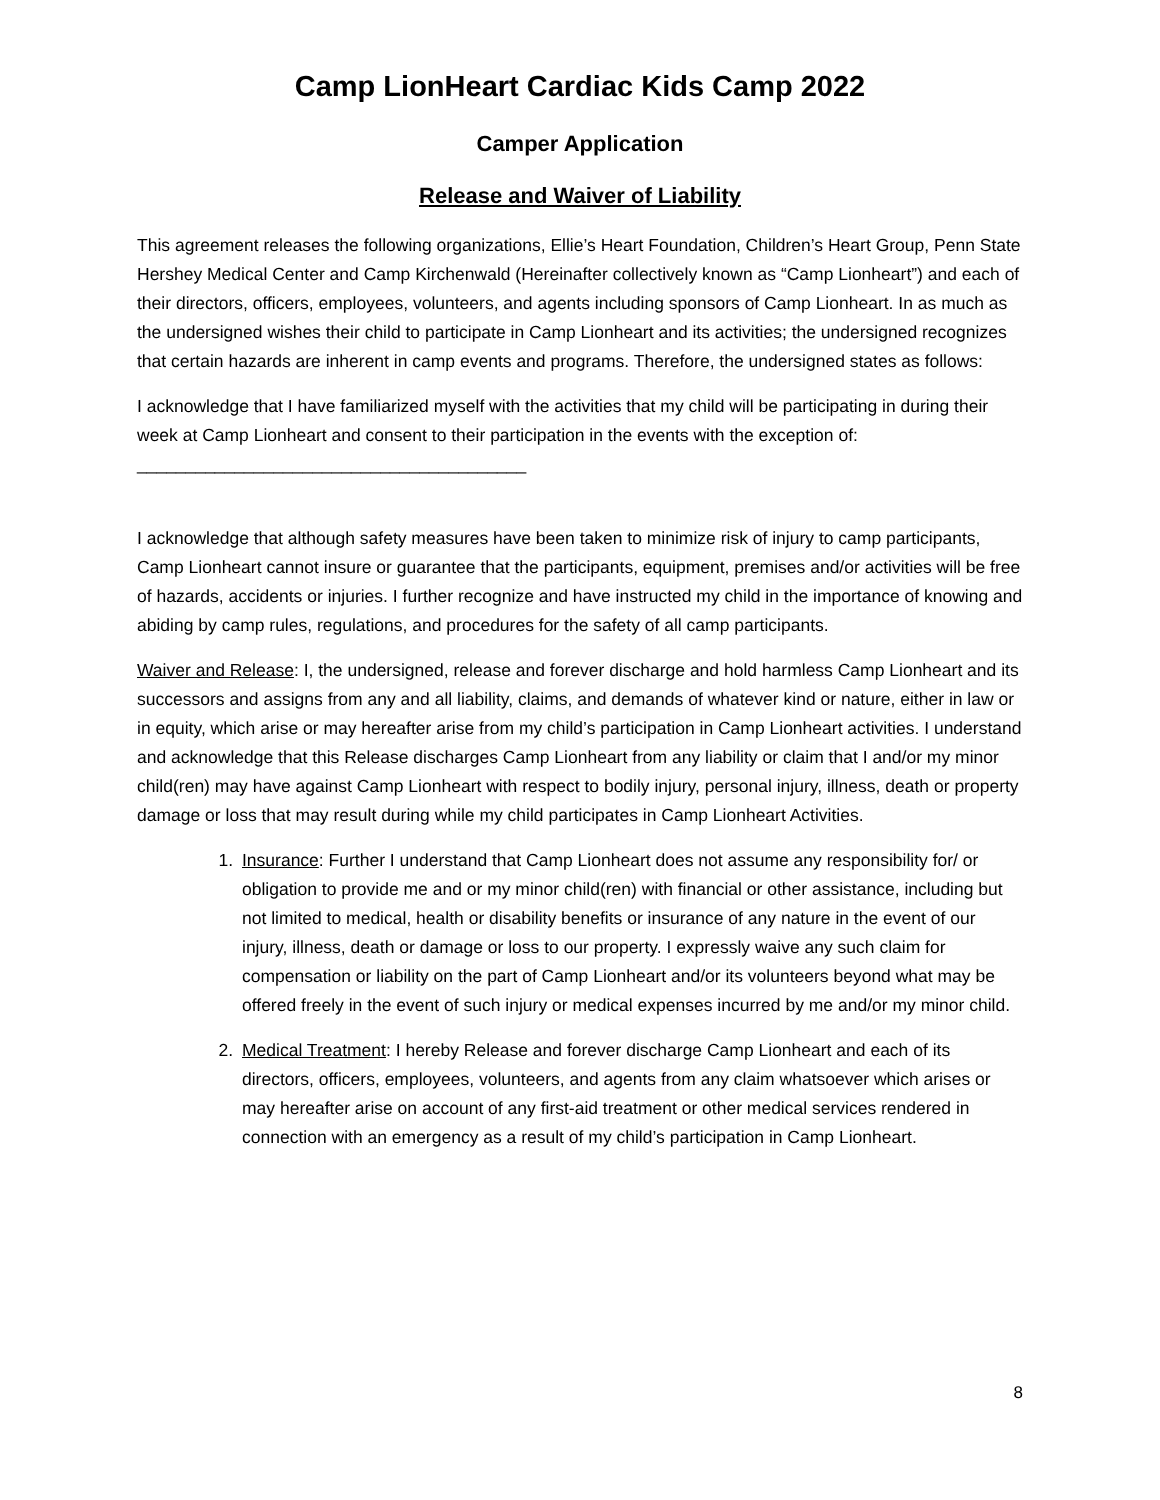Camp LionHeart Cardiac Kids Camp 2022
Camper Application
Release and Waiver of Liability
This agreement releases the following organizations, Ellie’s Heart Foundation, Children’s Heart Group, Penn State Hershey Medical Center and Camp Kirchenwald (Hereinafter collectively known as “Camp Lionheart”) and each of their directors, officers, employees, volunteers, and agents including sponsors of Camp Lionheart. In as much as the undersigned wishes their child to participate in Camp Lionheart and its activities; the undersigned recognizes that certain hazards are inherent in camp events and programs. Therefore, the undersigned states as follows:
I acknowledge that I have familiarized myself with the activities that my child will be participating in during their week at Camp Lionheart and consent to their participation in the events with the exception of: ________________________________________
I acknowledge that although safety measures have been taken to minimize risk of injury to camp participants, Camp Lionheart cannot insure or guarantee that the participants, equipment, premises and/or activities will be free of hazards, accidents or injuries. I further recognize and have instructed my child in the importance of knowing and abiding by camp rules, regulations, and procedures for the safety of all camp participants.
Waiver and Release: I, the undersigned, release and forever discharge and hold harmless Camp Lionheart and its successors and assigns from any and all liability, claims, and demands of whatever kind or nature, either in law or in equity, which arise or may hereafter arise from my child’s participation in Camp Lionheart activities. I understand and acknowledge that this Release discharges Camp Lionheart from any liability or claim that I and/or my minor child(ren) may have against Camp Lionheart with respect to bodily injury, personal injury, illness, death or property damage or loss that may result during while my child participates in Camp Lionheart Activities.
1. Insurance: Further I understand that Camp Lionheart does not assume any responsibility for/ or obligation to provide me and or my minor child(ren) with financial or other assistance, including but not limited to medical, health or disability benefits or insurance of any nature in the event of our injury, illness, death or damage or loss to our property. I expressly waive any such claim for compensation or liability on the part of Camp Lionheart and/or its volunteers beyond what may be offered freely in the event of such injury or medical expenses incurred by me and/or my minor child.
2. Medical Treatment: I hereby Release and forever discharge Camp Lionheart and each of its directors, officers, employees, volunteers, and agents from any claim whatsoever which arises or may hereafter arise on account of any first-aid treatment or other medical services rendered in connection with an emergency as a result of my child’s participation in Camp Lionheart.
8